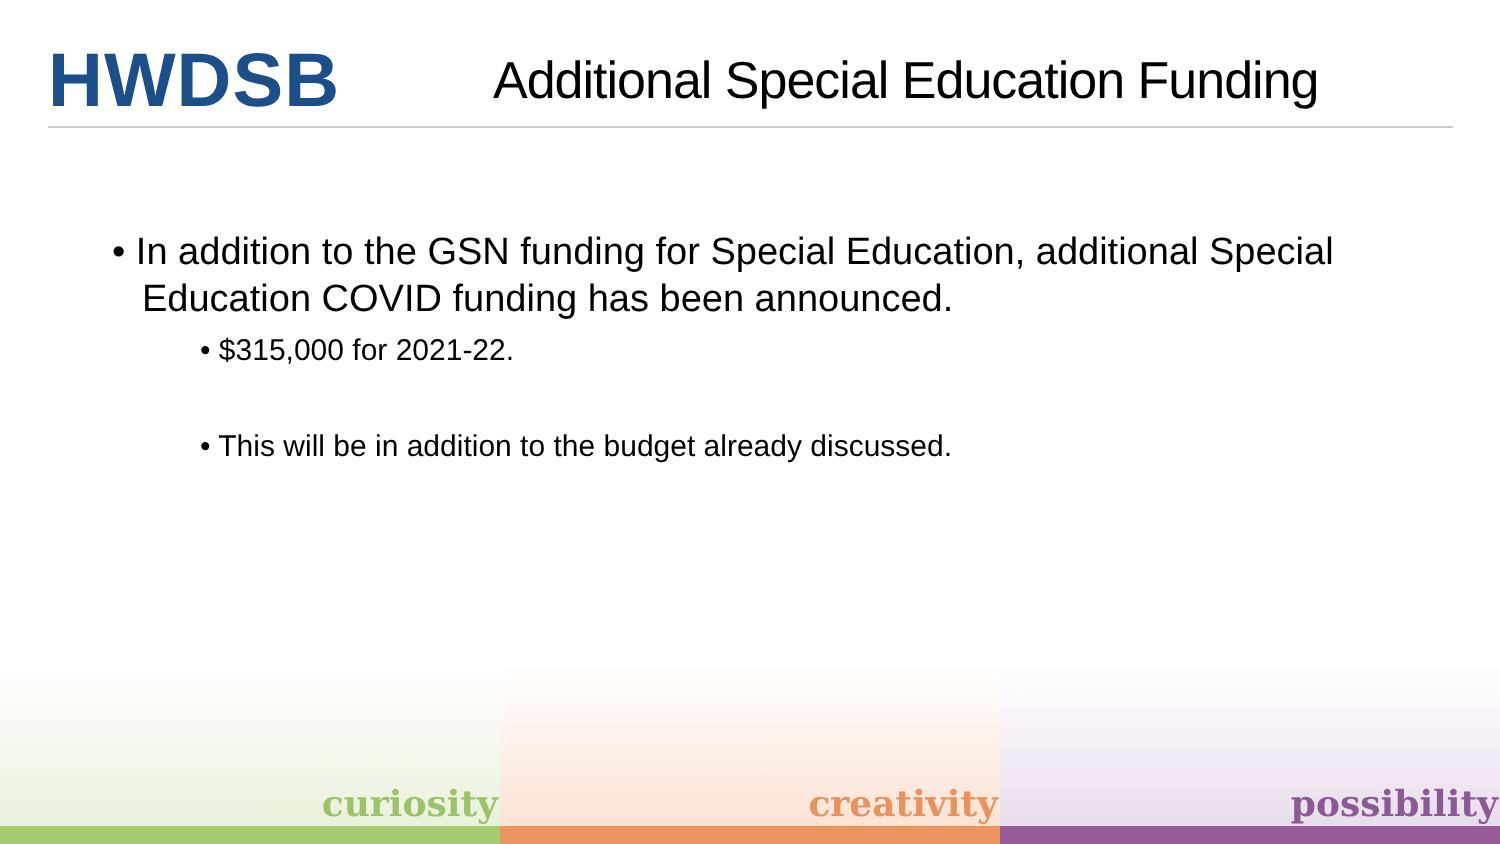HWDSB
Additional Special Education Funding
• In addition to the GSN funding for Special Education, additional Special Education COVID funding has been announced.
• $315,000 for 2021-22.
• This will be in addition to the budget already discussed.
curiosity creativity possibility